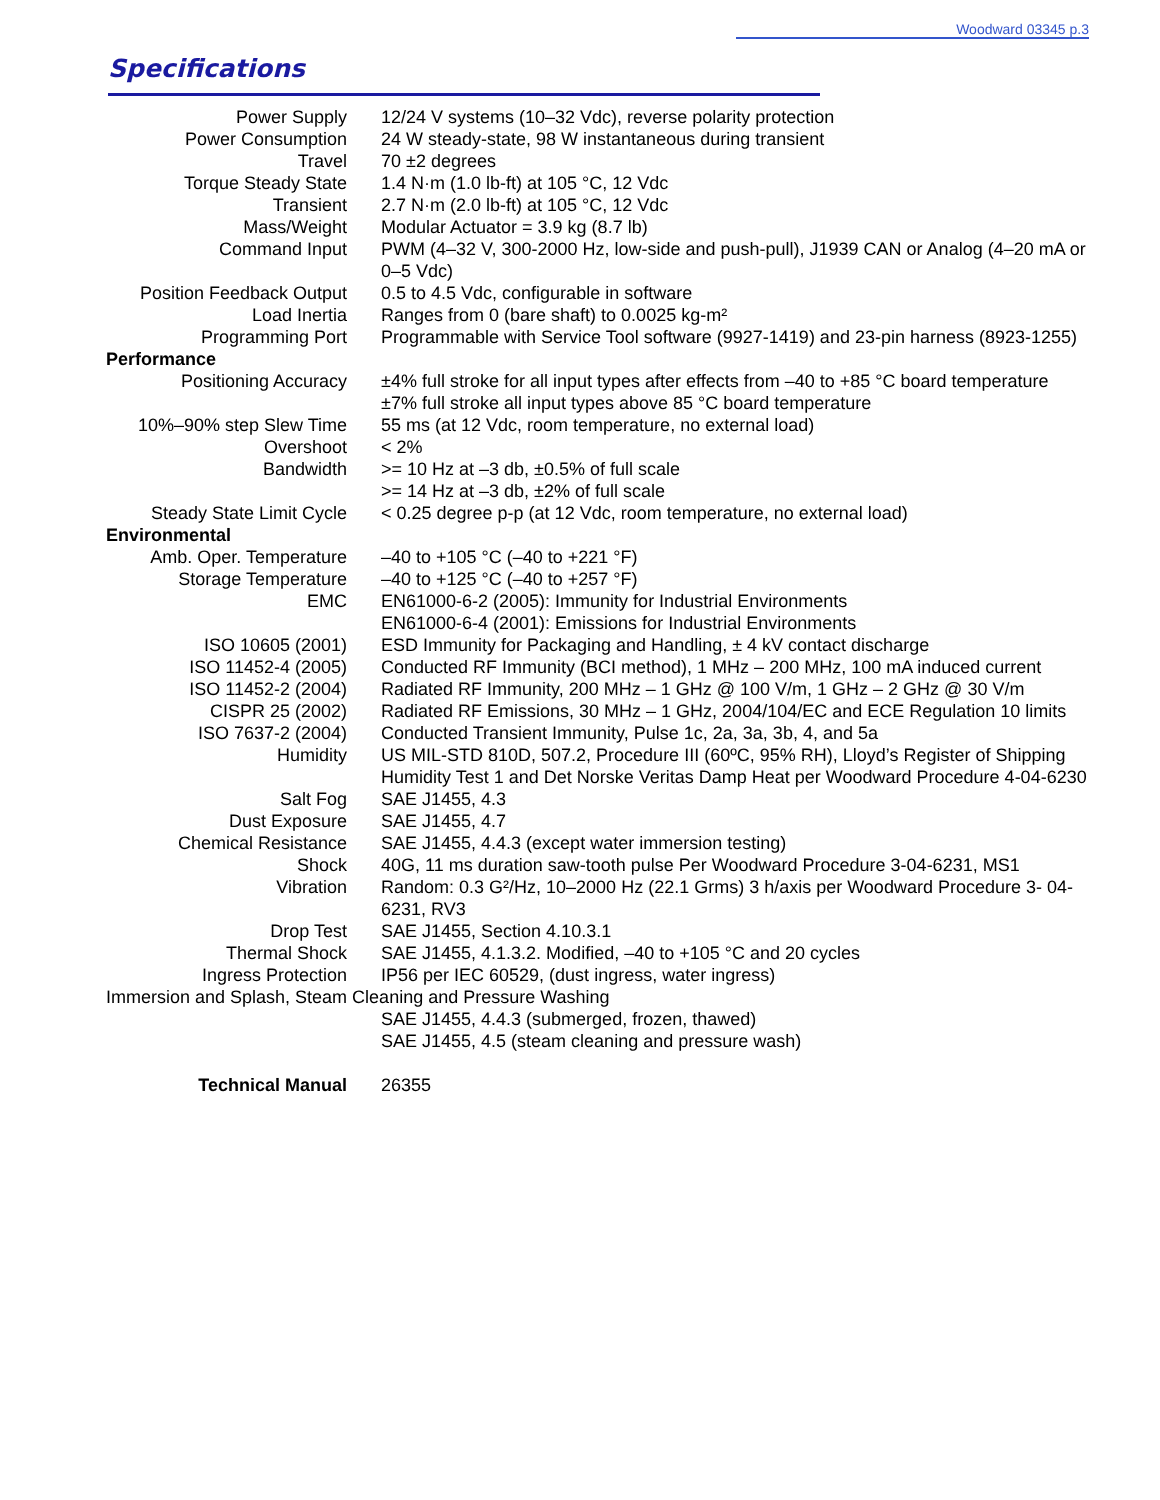Woodward 03345 p.3
Specifications
| Power Supply | 12/24 V systems (10–32 Vdc), reverse polarity protection |
| Power Consumption | 24 W steady-state, 98 W instantaneous during transient |
| Travel | 70 ±2 degrees |
| Torque Steady State | 1.4 N·m (1.0 lb-ft) at 105 °C, 12 Vdc |
| Transient | 2.7 N·m (2.0 lb-ft) at 105 °C, 12 Vdc |
| Mass/Weight | Modular Actuator = 3.9 kg (8.7 lb) |
| Command Input | PWM (4–32 V, 300-2000 Hz, low-side and push-pull), J1939 CAN or Analog (4–20 mA or 0–5 Vdc) |
| Position Feedback Output | 0.5 to 4.5 Vdc, configurable in software |
| Load Inertia | Ranges from 0 (bare shaft) to 0.0025 kg-m² |
| Programming Port | Programmable with Service Tool software (9927-1419) and 23-pin harness (8923-1255) |
| Performance | |
| Positioning Accuracy | ±4% full stroke for all input types after effects from –40 to +85 °C board temperature ±7% full stroke all input types above 85 °C board temperature |
| 10%–90% step Slew Time | 55 ms (at 12 Vdc, room temperature, no external load) |
| Overshoot | < 2% |
| Bandwidth | >= 10 Hz at –3 db, ±0.5% of full scale >= 14 Hz at –3 db, ±2% of full scale |
| Steady State Limit Cycle | < 0.25 degree p-p (at 12 Vdc, room temperature, no external load) |
| Environmental | |
| Amb. Oper. Temperature | –40 to +105 °C (–40 to +221 °F) |
| Storage Temperature | –40 to +125 °C (–40 to +257 °F) |
| EMC | EN61000-6-2 (2005): Immunity for Industrial Environments EN61000-6-4 (2001): Emissions for Industrial Environments |
| ISO 10605 (2001) | ESD Immunity for Packaging and Handling, ± 4 kV contact discharge |
| ISO 11452-4 (2005) | Conducted RF Immunity (BCI method), 1 MHz – 200 MHz, 100 mA induced current |
| ISO 11452-2 (2004) | Radiated RF Immunity, 200 MHz – 1 GHz @ 100 V/m, 1 GHz – 2 GHz @ 30 V/m |
| CISPR 25 (2002) | Radiated RF Emissions, 30 MHz – 1 GHz, 2004/104/EC and ECE Regulation 10 limits |
| ISO 7637-2 (2004) | Conducted Transient Immunity, Pulse 1c, 2a, 3a, 3b, 4, and 5a |
| Humidity | US MIL-STD 810D, 507.2, Procedure III (60ºC, 95% RH), Lloyd’s Register of Shipping Humidity Test 1 and Det Norske Veritas Damp Heat per Woodward Procedure 4-04-6230 |
| Salt Fog | SAE J1455, 4.3 |
| Dust Exposure | SAE J1455, 4.7 |
| Chemical Resistance | SAE J1455, 4.4.3 (except water immersion testing) |
| Shock | 40G, 11 ms duration saw-tooth pulse Per Woodward Procedure 3-04-6231, MS1 |
| Vibration | Random: 0.3 G²/Hz, 10–2000 Hz (22.1 Grms) 3 h/axis per Woodward Procedure 3- 04-6231, RV3 |
| Drop Test | SAE J1455, Section 4.10.3.1 |
| Thermal Shock | SAE J1455, 4.1.3.2. Modified, –40 to +105 °C and 20 cycles |
| Ingress Protection | IP56 per IEC 60529, (dust ingress, water ingress) |
| Immersion and Splash, Steam Cleaning and Pressure Washing | |
| | SAE J1455, 4.4.3 (submerged, frozen, thawed) SAE J1455, 4.5 (steam cleaning and pressure wash) |
| Technical Manual | 26355 |